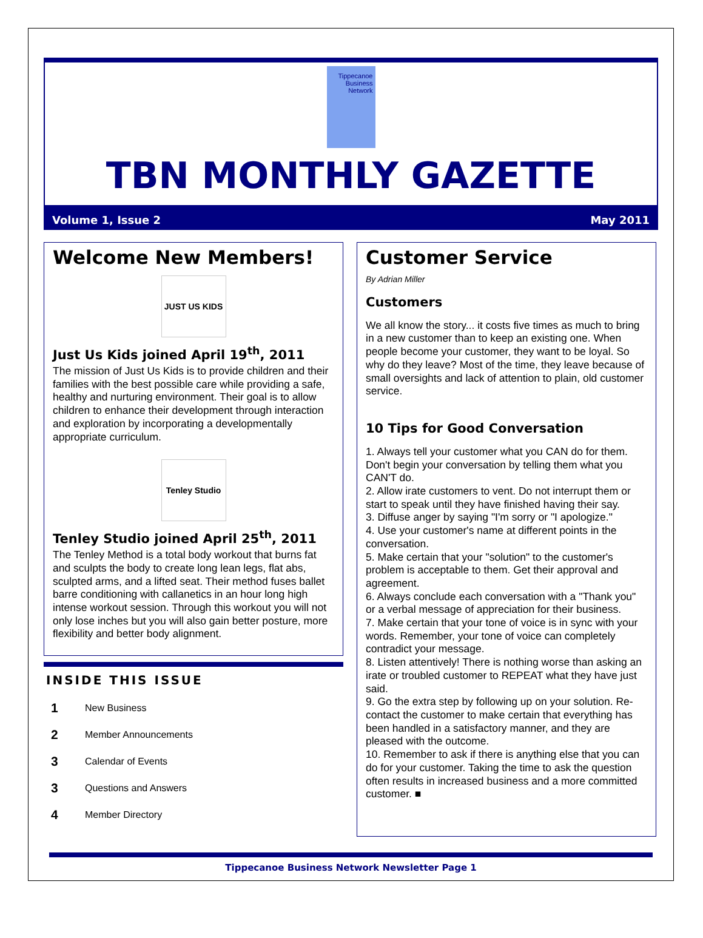Tippecanoe Business Network
TBN MONTHLY GAZETTE
Volume 1, Issue 2 May 2011
Welcome New Members!
JUST US KIDS
Just Us Kids joined April 19<sup>th</sup>, 2011
The mission of Just Us Kids is to provide children and their families with the best possible care while providing a safe, healthy and nurturing environment. Their goal is to allow children to enhance their development through interaction and exploration by incorporating a developmentally appropriate curriculum.
Tenley Studio
Tenley Studio joined April 25<sup>th</sup>, 2011
The Tenley Method is a total body workout that burns fat and sculpts the body to create long lean legs, flat abs, sculpted arms, and a lifted seat. Their method fuses ballet barre conditioning with callanetics in an hour long high intense workout session. Through this workout you will not only lose inches but you will also gain better posture, more flexibility and better body alignment.
INSIDE THIS ISSUE
1 New Business
2 Member Announcements
3 Calendar of Events
3 Questions and Answers
4 Member Directory
Customer Service
By Adrian Miller
Customers
We all know the story... it costs five times as much to bring in a new customer than to keep an existing one. When people become your customer, they want to be loyal. So why do they leave? Most of the time, they leave because of small oversights and lack of attention to plain, old customer service.
10 Tips for Good Conversation
1. Always tell your customer what you CAN do for them. Don't begin your conversation by telling them what you CAN'T do.
2. Allow irate customers to vent. Do not interrupt them or start to speak until they have finished having their say.
3. Diffuse anger by saying "I'm sorry or "I apologize."
4. Use your customer's name at different points in the conversation.
5. Make certain that your "solution" to the customer's problem is acceptable to them. Get their approval and agreement.
6. Always conclude each conversation with a "Thank you" or a verbal message of appreciation for their business.
7. Make certain that your tone of voice is in sync with your words. Remember, your tone of voice can completely contradict your message.
8. Listen attentively! There is nothing worse than asking an irate or troubled customer to REPEAT what they have just said.
9. Go the extra step by following up on your solution. Re-contact the customer to make certain that everything has been handled in a satisfactory manner, and they are pleased with the outcome.
10. Remember to ask if there is anything else that you can do for your customer. Taking the time to ask the question often results in increased business and a more committed customer. ■
Tippecanoe Business Network Newsletter Page 1